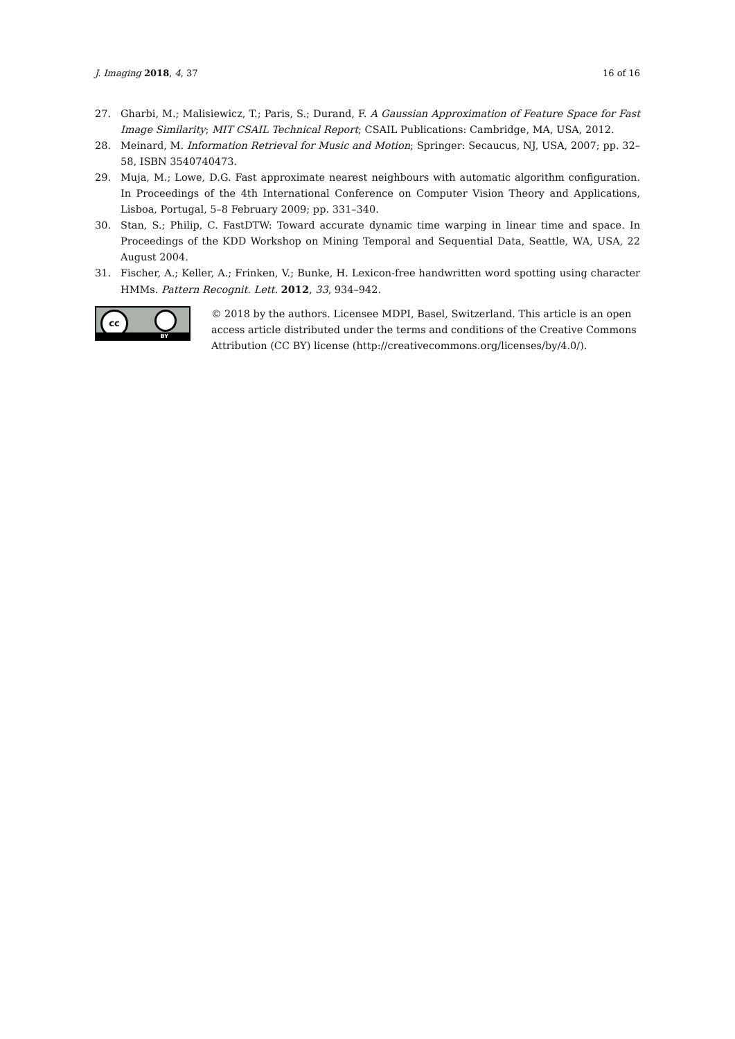J. Imaging 2018, 4, 37 16 of 16
27. Gharbi, M.; Malisiewicz, T.; Paris, S.; Durand, F. A Gaussian Approximation of Feature Space for Fast Image Similarity; MIT CSAIL Technical Report; CSAIL Publications: Cambridge, MA, USA, 2012.
28. Meinard, M. Information Retrieval for Music and Motion; Springer: Secaucus, NJ, USA, 2007; pp. 32–58, ISBN 3540740473.
29. Muja, M.; Lowe, D.G. Fast approximate nearest neighbours with automatic algorithm configuration. In Proceedings of the 4th International Conference on Computer Vision Theory and Applications, Lisboa, Portugal, 5–8 February 2009; pp. 331–340.
30. Stan, S.; Philip, C. FastDTW: Toward accurate dynamic time warping in linear time and space. In Proceedings of the KDD Workshop on Mining Temporal and Sequential Data, Seattle, WA, USA, 22 August 2004.
31. Fischer, A.; Keller, A.; Frinken, V.; Bunke, H. Lexicon-free handwritten word spotting using character HMMs. Pattern Recognit. Lett. 2012, 33, 934–942.
cc
BY
© 2018 by the authors. Licensee MDPI, Basel, Switzerland. This article is an open access article distributed under the terms and conditions of the Creative Commons Attribution (CC BY) license (http://creativecommons.org/licenses/by/4.0/).